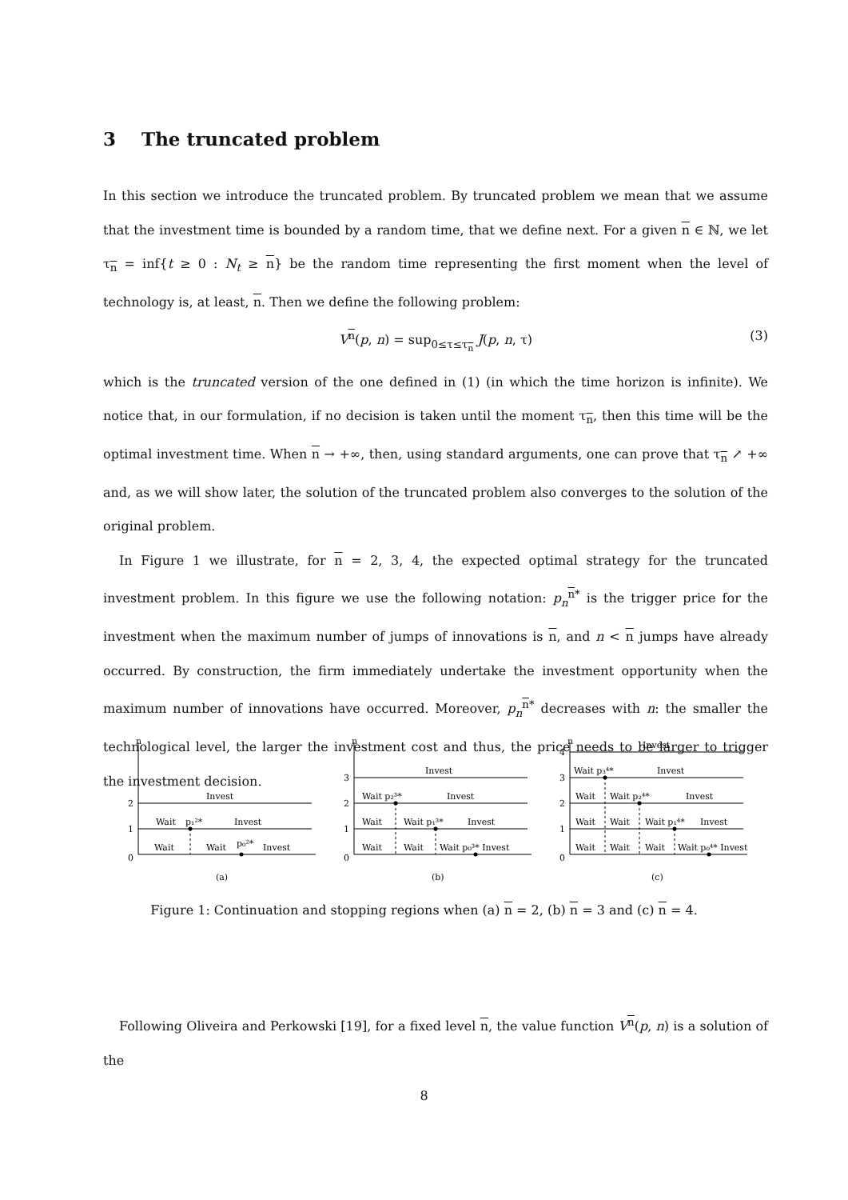3 The truncated problem
In this section we introduce the truncated problem. By truncated problem we mean that we assume that the investment time is bounded by a random time, that we define next. For a given n ∈ ℕ, we let τ<sub>n</sub> = inf{t ≥ 0 : N<sub>t</sub> ≥ n} be the random time representing the first moment when the level of technology is, at least, n. Then we define the following problem:
V<sup>n</sup>(p, n) = sup<sub>0≤τ≤τ<sub>n</sub></sub> J(p, n, τ) (3)
which is the truncated version of the one defined in (1) (in which the time horizon is infinite). We notice that, in our formulation, if no decision is taken until the moment τ<sub>n</sub>, then this time will be the optimal investment time. When n → +∞, then, using standard arguments, one can prove that τ<sub>n</sub> ↗ +∞ and, as we will show later, the solution of the truncated problem also converges to the solution of the original problem.
In Figure 1 we illustrate, for n = 2, 3, 4, the expected optimal strategy for the truncated investment problem. In this figure we use the following notation: p<sub>n</sub><sup>n*</sup> is the trigger price for the investment when the maximum number of jumps of innovations is n, and n < n jumps have already occurred. By construction, the firm immediately undertake the investment opportunity when the maximum number of innovations have occurred. Moreover, p<sub>n</sub><sup>n*</sup> decreases with n: the smaller the technological level, the larger the investment cost and thus, the price needs to be larger to trigger the investment decision.
n
0
1
2
Invest
Wait
p₁²*
Invest
Wait
Wait
p₀²*
Invest
(a)
n
0
1
2
3
Invest
Wait p₂³*
Invest
Wait
Wait p₁³*
Invest
Wait
Wait
Wait p₀³* Invest
(b)
n
0
1
2
3
4
Invest
Wait p₃⁴*
Invest
Wait
Wait p₂⁴*
Invest
Wait
Wait
Wait p₁⁴*
Invest
Wait
Wait
Wait
Wait p₀⁴* Invest
(c)
Figure 1: Continuation and stopping regions when (a) n = 2, (b) n = 3 and (c) n = 4.
Following Oliveira and Perkowski [19], for a fixed level n, the value function V<sup>n</sup>(p, n) is a solution of the
8